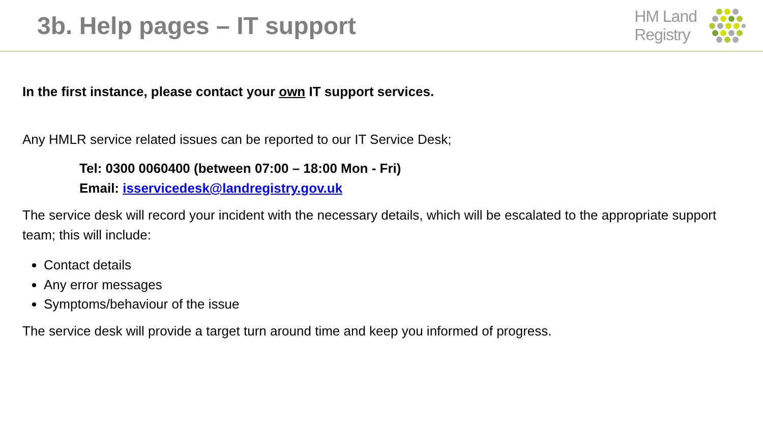3b. Help pages – IT support
HM Land
Registry
In the first instance, please contact your own IT support services.
Any HMLR service related issues can be reported to our IT Service Desk;
Tel: 0300 0060400 (between 07:00 – 18:00 Mon - Fri)
Email: isservicedesk@landregistry.gov.uk
The service desk will record your incident with the necessary details, which will be escalated to the appropriate support team; this will include:
Contact details
Any error messages
Symptoms/behaviour of the issue
The service desk will provide a target turn around time and keep you informed of progress.